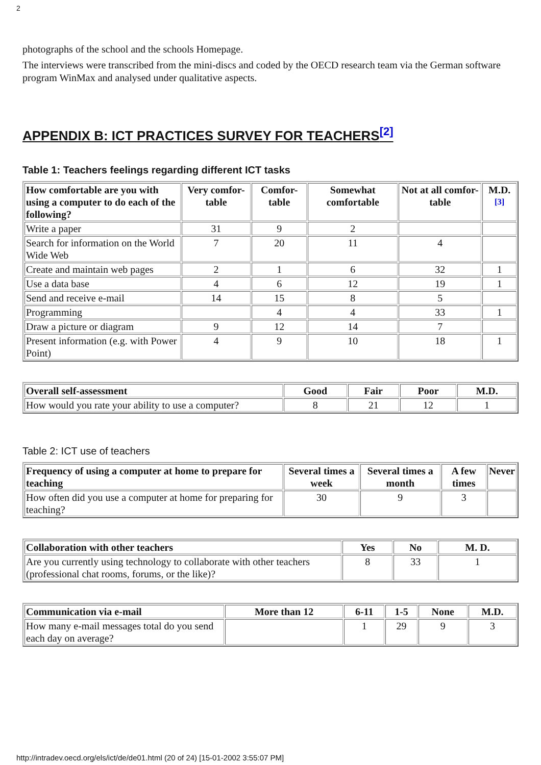2
photographs of the school and the schools Homepage.
The interviews were transcribed from the mini-discs and coded by the OECD research team via the German software program WinMax and analysed under qualitative aspects.
APPENDIX B: ICT PRACTICES SURVEY FOR TEACHERS<sup>[2]</sup>
Table 1: Teachers feelings regarding different ICT tasks
| How comfortable are you with using a computer to do each of the following? | Very comfor-table | Comfor-table | Somewhat comfortable | Not at all comfor-table | M.D. <sup>[3]</sup> |
| --- | --- | --- | --- | --- | --- |
| Write a paper | 31 | 9 | 2 | | |
| Search for information on the World Wide Web | 7 | 20 | 11 | 4 | |
| Create and maintain web pages | 2 | 1 | 6 | 32 | 1 |
| Use a data base | 4 | 6 | 12 | 19 | 1 |
| Send and receive e-mail | 14 | 15 | 8 | 5 | |
| Programming | | 4 | 4 | 33 | 1 |
| Draw a picture or diagram | 9 | 12 | 14 | 7 | |
| Present information (e.g. with Power Point) | 4 | 9 | 10 | 18 | 1 |
| Overall self-assessment | Good | Fair | Poor | M.D. |
| --- | --- | --- | --- | --- |
| How would you rate your ability to use a computer? | 8 | 21 | 12 | 1 |
Table 2: ICT use of teachers
| Frequency of using a computer at home to prepare for teaching | Several times a week | Several times a month | A few times | Never |
| --- | --- | --- | --- | --- |
| How often did you use a computer at home for preparing for teaching? | 30 | 9 | 3 | |
| Collaboration with other teachers | Yes | No | M. D. |
| --- | --- | --- | --- |
| Are you currently using technology to collaborate with other teachers (professional chat rooms, forums, or the like)? | 8 | 33 | 1 |
| Communication via e-mail | More than 12 | 6-11 | 1-5 | None | M.D. |
| --- | --- | --- | --- | --- | --- |
| How many e-mail messages total do you send each day on average? | | 1 | 29 | 9 | 3 |
http://intradev.oecd.org/els/ict/de/de01.html (20 of 24) [15-01-2002 3:55:07 PM]